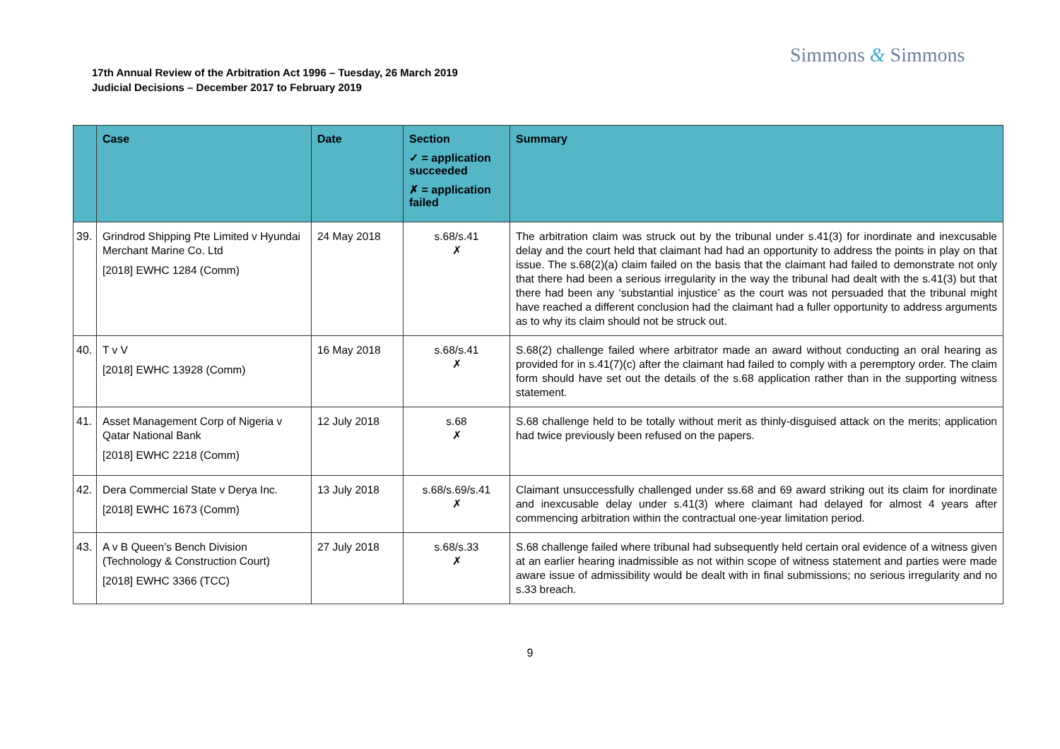Simmons & Simmons
17th Annual Review of the Arbitration Act 1996 – Tuesday, 26 March 2019
Judicial Decisions – December 2017 to February 2019
| | Case | Date | Section ✓ = application succeeded ✗ = application failed | Summary |
| --- | --- | --- | --- | --- |
| 39. | Grindrod Shipping Pte Limited v Hyundai Merchant Marine Co. Ltd [2018] EWHC 1284 (Comm) | 24 May 2018 | s.68/s.41 ✗ | The arbitration claim was struck out by the tribunal under s.41(3) for inordinate and inexcusable delay and the court held that claimant had had an opportunity to address the points in play on that issue. The s.68(2)(a) claim failed on the basis that the claimant had failed to demonstrate not only that there had been a serious irregularity in the way the tribunal had dealt with the s.41(3) but that there had been any ‘substantial injustice’ as the court was not persuaded that the tribunal might have reached a different conclusion had the claimant had a fuller opportunity to address arguments as to why its claim should not be struck out. |
| 40. | T v V [2018] EWHC 13928 (Comm) | 16 May 2018 | s.68/s.41 ✗ | S.68(2) challenge failed where arbitrator made an award without conducting an oral hearing as provided for in s.41(7)(c) after the claimant had failed to comply with a peremptory order. The claim form should have set out the details of the s.68 application rather than in the supporting witness statement. |
| 41. | Asset Management Corp of Nigeria v Qatar National Bank [2018] EWHC 2218 (Comm) | 12 July 2018 | s.68 ✗ | S.68 challenge held to be totally without merit as thinly-disguised attack on the merits; application had twice previously been refused on the papers. |
| 42. | Dera Commercial State v Derya Inc. [2018] EWHC 1673 (Comm) | 13 July 2018 | s.68/s.69/s.41 ✗ | Claimant unsuccessfully challenged under ss.68 and 69 award striking out its claim for inordinate and inexcusable delay under s.41(3) where claimant had delayed for almost 4 years after commencing arbitration within the contractual one-year limitation period. |
| 43. | A v B Queen’s Bench Division (Technology & Construction Court) [2018] EWHC 3366 (TCC) | 27 July 2018 | s.68/s.33 ✗ | S.68 challenge failed where tribunal had subsequently held certain oral evidence of a witness given at an earlier hearing inadmissible as not within scope of witness statement and parties were made aware issue of admissibility would be dealt with in final submissions; no serious irregularity and no s.33 breach. |
9